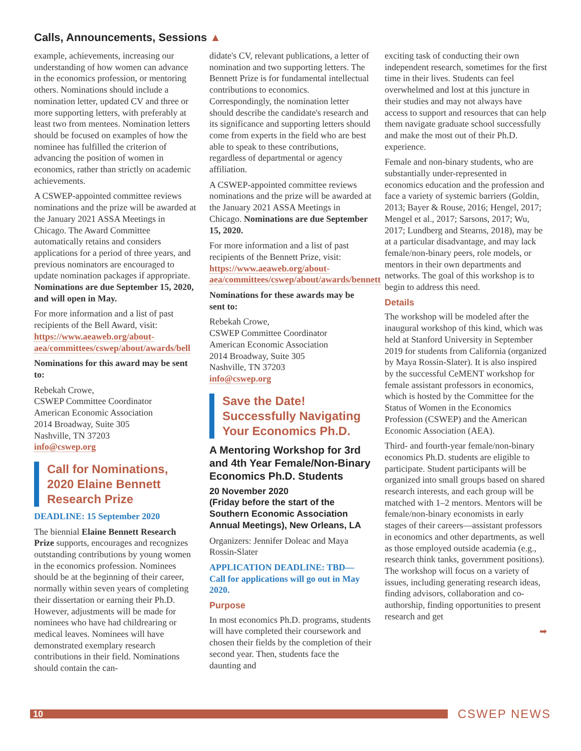Calls, Announcements, Sessions ▲
example, achievements, increasing our understanding of how women can advance in the economics profession, or mentoring others. Nominations should include a nomination letter, updated CV and three or more supporting letters, with preferably at least two from mentees. Nomination letters should be focused on examples of how the nominee has fulfilled the criterion of advancing the position of women in economics, rather than strictly on academic achievements.
A CSWEP-appointed committee reviews nominations and the prize will be awarded at the January 2021 ASSA Meetings in Chicago. The Award Committee automatically retains and considers applications for a period of three years, and previous nominators are encouraged to update nomination packages if appropriate. Nominations are due September 15, 2020, and will open in May.
For more information and a list of past recipients of the Bell Award, visit: https://www.aeaweb.org/about-aea/committees/cswep/about/awards/bell
Nominations for this award may be sent to:
Rebekah Crowe,
CSWEP Committee Coordinator
American Economic Association
2014 Broadway, Suite 305
Nashville, TN 37203
info@cswep.org
Call for Nominations, 2020 Elaine Bennett Research Prize
DEADLINE: 15 September 2020
The biennial Elaine Bennett Research Prize supports, encourages and recognizes outstanding contributions by young women in the economics profession. Nominees should be at the beginning of their career, normally within seven years of completing their dissertation or earning their Ph.D. However, adjustments will be made for nominees who have had childrearing or medical leaves. Nominees will have demonstrated exemplary research contributions in their field. Nominations should contain the can-
didate's CV, relevant publications, a letter of nomination and two supporting letters. The Bennett Prize is for fundamental intellectual contributions to economics. Correspondingly, the nomination letter should describe the candidate's research and its significance and supporting letters should come from experts in the field who are best able to speak to these contributions, regardless of departmental or agency affiliation.
A CSWEP-appointed committee reviews nominations and the prize will be awarded at the January 2021 ASSA Meetings in Chicago. Nominations are due September 15, 2020.
For more information and a list of past recipients of the Bennett Prize, visit: https://www.aeaweb.org/about-aea/committees/cswep/about/awards/bennett
Nominations for these awards may be sent to:
Rebekah Crowe,
CSWEP Committee Coordinator
American Economic Association
2014 Broadway, Suite 305
Nashville, TN 37203
info@cswep.org
Save the Date! Successfully Navigating Your Economics Ph.D.
A Mentoring Workshop for 3rd and 4th Year Female/Non-Binary Economics Ph.D. Students
20 November 2020
(Friday before the start of the Southern Economic Association Annual Meetings), New Orleans, LA
Organizers: Jennifer Doleac and Maya Rossin-Slater
APPLICATION DEADLINE: TBD— Call for applications will go out in May 2020.
Purpose
In most economics Ph.D. programs, students will have completed their coursework and chosen their fields by the completion of their second year. Then, students face the daunting and
exciting task of conducting their own independent research, sometimes for the first time in their lives. Students can feel overwhelmed and lost at this juncture in their studies and may not always have access to support and resources that can help them navigate graduate school successfully and make the most out of their Ph.D. experience.
Female and non-binary students, who are substantially under-represented in economics education and the profession and face a variety of systemic barriers (Goldin, 2013; Bayer & Rouse, 2016; Hengel, 2017; Mengel et al., 2017; Sarsons, 2017; Wu, 2017; Lundberg and Stearns, 2018), may be at a particular disadvantage, and may lack female/non-binary peers, role models, or mentors in their own departments and networks. The goal of this workshop is to begin to address this need.
Details
The workshop will be modeled after the inaugural workshop of this kind, which was held at Stanford University in September 2019 for students from California (organized by Maya Rossin-Slater). It is also inspired by the successful CeMENT workshop for female assistant professors in economics, which is hosted by the Committee for the Status of Women in the Economics Profession (CSWEP) and the American Economic Association (AEA).
Third- and fourth-year female/non-binary economics Ph.D. students are eligible to participate. Student participants will be organized into small groups based on shared research interests, and each group will be matched with 1–2 mentors. Mentors will be female/non-binary economists in early stages of their careers—assistant professors in economics and other departments, as well as those employed outside academia (e.g., research think tanks, government positions). The workshop will focus on a variety of issues, including generating research ideas, finding advisors, collaboration and co-authorship, finding opportunities to present research and get
➡
10
CSWEP NEWS